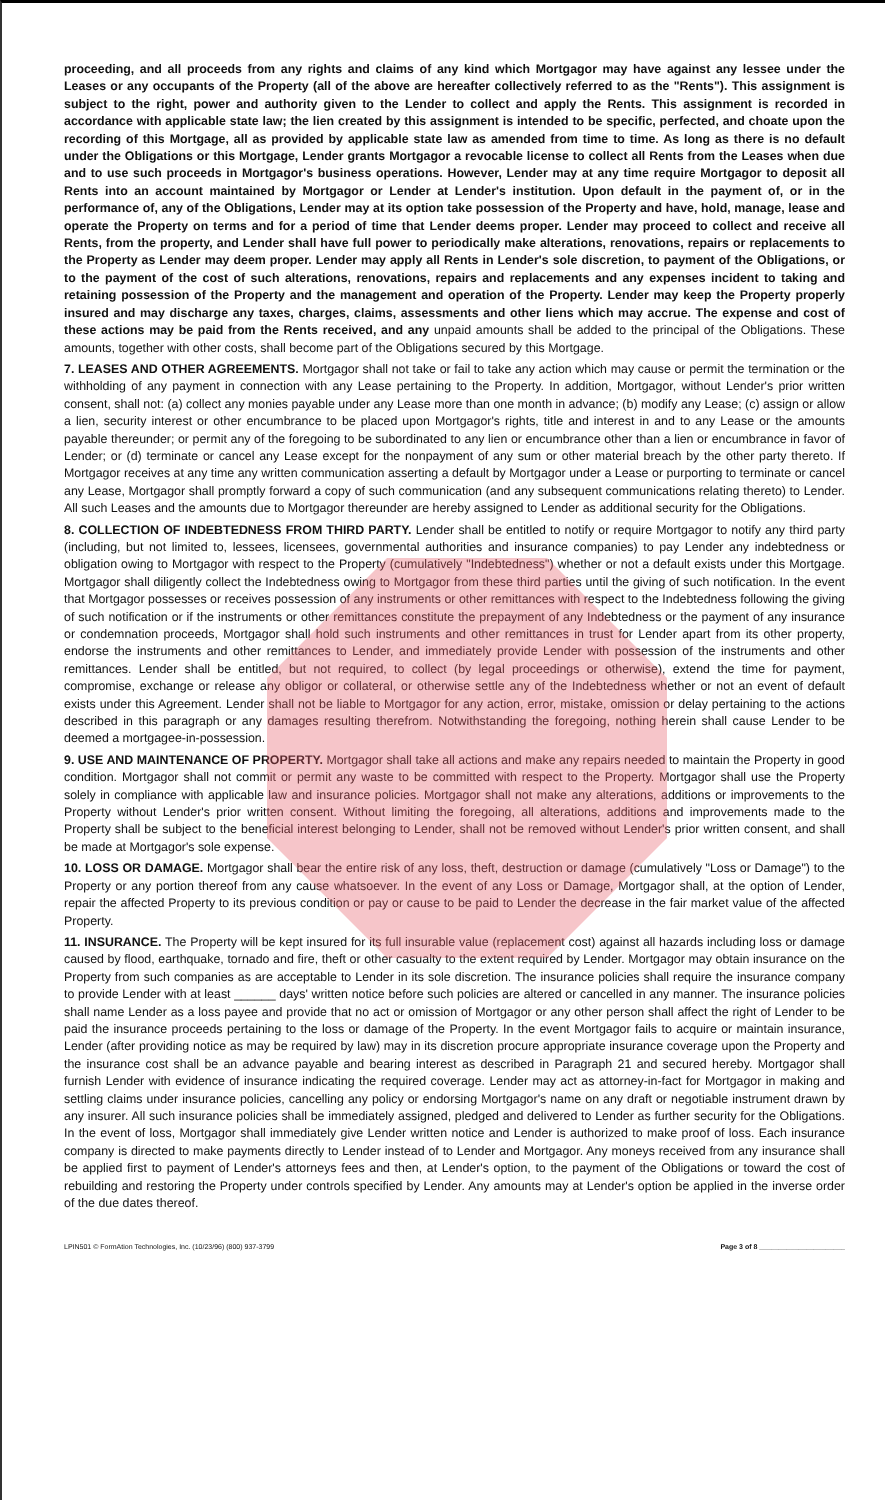proceeding, and all proceeds from any rights and claims of any kind which Mortgagor may have against any lessee under the Leases or any occupants of the Property (all of the above are hereafter collectively referred to as the "Rents"). This assignment is subject to the right, power and authority given to the Lender to collect and apply the Rents. This assignment is recorded in accordance with applicable state law; the lien created by this assignment is intended to be specific, perfected, and choate upon the recording of this Mortgage, all as provided by applicable state law as amended from time to time. As long as there is no default under the Obligations or this Mortgage, Lender grants Mortgagor a revocable license to collect all Rents from the Leases when due and to use such proceeds in Mortgagor's business operations. However, Lender may at any time require Mortgagor to deposit all Rents into an account maintained by Mortgagor or Lender at Lender's institution. Upon default in the payment of, or in the performance of, any of the Obligations, Lender may at its option take possession of the Property and have, hold, manage, lease and operate the Property on terms and for a period of time that Lender deems proper. Lender may proceed to collect and receive all Rents, from the property, and Lender shall have full power to periodically make alterations, renovations, repairs or replacements to the Property as Lender may deem proper. Lender may apply all Rents in Lender's sole discretion, to payment of the Obligations, or to the payment of the cost of such alterations, renovations, repairs and replacements and any expenses incident to taking and retaining possession of the Property and the management and operation of the Property. Lender may keep the Property properly insured and may discharge any taxes, charges, claims, assessments and other liens which may accrue. The expense and cost of these actions may be paid from the Rents received, and any unpaid amounts shall be added to the principal of the Obligations. These amounts, together with other costs, shall become part of the Obligations secured by this Mortgage.
7. LEASES AND OTHER AGREEMENTS. Mortgagor shall not take or fail to take any action which may cause or permit the termination or the withholding of any payment in connection with any Lease pertaining to the Property. In addition, Mortgagor, without Lender's prior written consent, shall not: (a) collect any monies payable under any Lease more than one month in advance; (b) modify any Lease; (c) assign or allow a lien, security interest or other encumbrance to be placed upon Mortgagor's rights, title and interest in and to any Lease or the amounts payable thereunder; or permit any of the foregoing to be subordinated to any lien or encumbrance other than a lien or encumbrance in favor of Lender; or (d) terminate or cancel any Lease except for the nonpayment of any sum or other material breach by the other party thereto. If Mortgagor receives at any time any written communication asserting a default by Mortgagor under a Lease or purporting to terminate or cancel any Lease, Mortgagor shall promptly forward a copy of such communication (and any subsequent communications relating thereto) to Lender. All such Leases and the amounts due to Mortgagor thereunder are hereby assigned to Lender as additional security for the Obligations.
8. COLLECTION OF INDEBTEDNESS FROM THIRD PARTY. Lender shall be entitled to notify or require Mortgagor to notify any third party (including, but not limited to, lessees, licensees, governmental authorities and insurance companies) to pay Lender any indebtedness or obligation owing to Mortgagor with respect to the Property (cumulatively "Indebtedness") whether or not a default exists under this Mortgage. Mortgagor shall diligently collect the Indebtedness owing to Mortgagor from these third parties until the giving of such notification. In the event that Mortgagor possesses or receives possession of any instruments or other remittances with respect to the Indebtedness following the giving of such notification or if the instruments or other remittances constitute the prepayment of any Indebtedness or the payment of any insurance or condemnation proceeds, Mortgagor shall hold such instruments and other remittances in trust for Lender apart from its other property, endorse the instruments and other remittances to Lender, and immediately provide Lender with possession of the instruments and other remittances. Lender shall be entitled, but not required, to collect (by legal proceedings or otherwise), extend the time for payment, compromise, exchange or release any obligor or collateral, or otherwise settle any of the Indebtedness whether or not an event of default exists under this Agreement. Lender shall not be liable to Mortgagor for any action, error, mistake, omission or delay pertaining to the actions described in this paragraph or any damages resulting therefrom. Notwithstanding the foregoing, nothing herein shall cause Lender to be deemed a mortgagee-in-possession.
9. USE AND MAINTENANCE OF PROPERTY. Mortgagor shall take all actions and make any repairs needed to maintain the Property in good condition. Mortgagor shall not commit or permit any waste to be committed with respect to the Property. Mortgagor shall use the Property solely in compliance with applicable law and insurance policies. Mortgagor shall not make any alterations, additions or improvements to the Property without Lender's prior written consent. Without limiting the foregoing, all alterations, additions and improvements made to the Property shall be subject to the beneficial interest belonging to Lender, shall not be removed without Lender's prior written consent, and shall be made at Mortgagor's sole expense.
10. LOSS OR DAMAGE. Mortgagor shall bear the entire risk of any loss, theft, destruction or damage (cumulatively "Loss or Damage") to the Property or any portion thereof from any cause whatsoever. In the event of any Loss or Damage, Mortgagor shall, at the option of Lender, repair the affected Property to its previous condition or pay or cause to be paid to Lender the decrease in the fair market value of the affected Property.
11. INSURANCE. The Property will be kept insured for its full insurable value (replacement cost) against all hazards including loss or damage caused by flood, earthquake, tornado and fire, theft or other casualty to the extent required by Lender. Mortgagor may obtain insurance on the Property from such companies as are acceptable to Lender in its sole discretion. The insurance policies shall require the insurance company to provide Lender with at least ______ days' written notice before such policies are altered or cancelled in any manner. The insurance policies shall name Lender as a loss payee and provide that no act or omission of Mortgagor or any other person shall affect the right of Lender to be paid the insurance proceeds pertaining to the loss or damage of the Property. In the event Mortgagor fails to acquire or maintain insurance, Lender (after providing notice as may be required by law) may in its discretion procure appropriate insurance coverage upon the Property and the insurance cost shall be an advance payable and bearing interest as described in Paragraph 21 and secured hereby. Mortgagor shall furnish Lender with evidence of insurance indicating the required coverage. Lender may act as attorney-in-fact for Mortgagor in making and settling claims under insurance policies, cancelling any policy or endorsing Mortgagor's name on any draft or negotiable instrument drawn by any insurer. All such insurance policies shall be immediately assigned, pledged and delivered to Lender as further security for the Obligations. In the event of loss, Mortgagor shall immediately give Lender written notice and Lender is authorized to make proof of loss. Each insurance company is directed to make payments directly to Lender instead of to Lender and Mortgagor. Any moneys received from any insurance shall be applied first to payment of Lender's attorneys fees and then, at Lender's option, to the payment of the Obligations or toward the cost of rebuilding and restoring the Property under controls specified by Lender. Any amounts may at Lender's option be applied in the inverse order of the due dates thereof.
LPIN501 © FormAtion Technologies, Inc. (10/23/96) (800) 937-3799 Page 3 of 8 ______________________